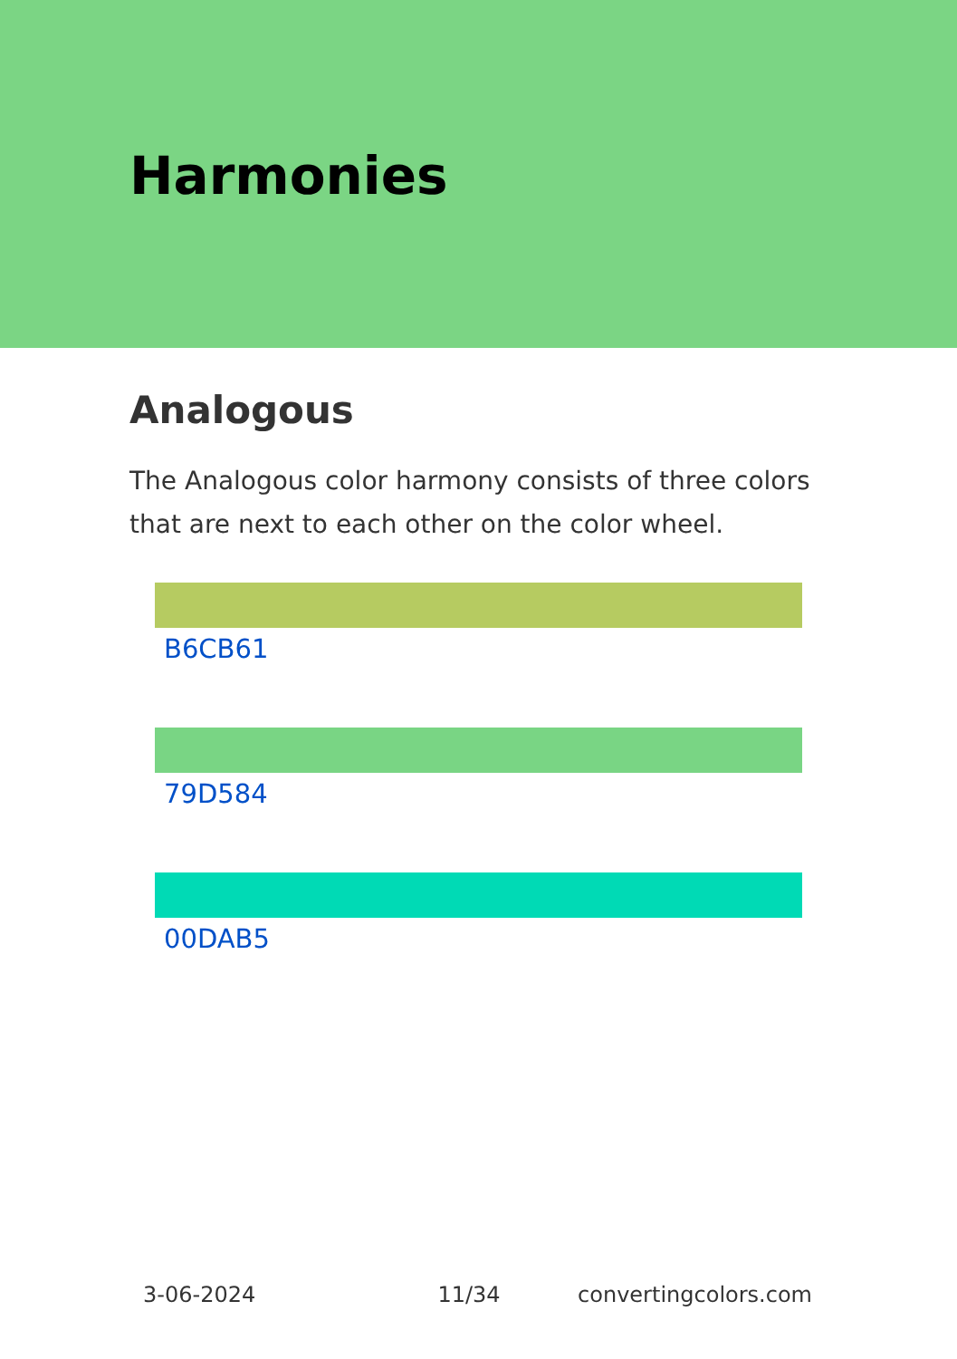Harmonies
Analogous
The Analogous color harmony consists of three colors that are next to each other on the color wheel.
B6CB61
79D584
00DAB5
3-06-2024 11/34 convertingcolors.com